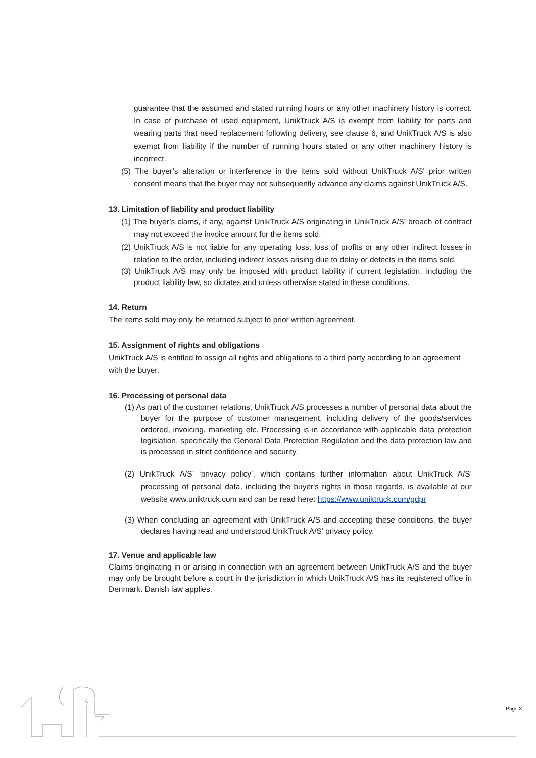guarantee that the assumed and stated running hours or any other machinery history is correct. In case of purchase of used equipment, UnikTruck A/S is exempt from liability for parts and wearing parts that need replacement following delivery, see clause 6, and UnikTruck A/S is also exempt from liability if the number of running hours stated or any other machinery history is incorrect.
(5) The buyer’s alteration or interference in the items sold without UnikTruck A/S' prior written consent means that the buyer may not subsequently advance any claims against UnikTruck A/S.
13. Limitation of liability and product liability
(1) The buyer’s clams, if any, against UnikTruck A/S originating in UnikTruck A/S’ breach of contract may not exceed the invoice amount for the items sold.
(2) UnikTruck A/S is not liable for any operating loss, loss of profits or any other indirect losses in relation to the order, including indirect losses arising due to delay or defects in the items sold.
(3) UnikTruck A/S may only be imposed with product liability if current legislation, including the product liability law, so dictates and unless otherwise stated in these conditions.
14. Return
The items sold may only be returned subject to prior written agreement.
15. Assignment of rights and obligations
UnikTruck A/S is entitled to assign all rights and obligations to a third party according to an agreement with the buyer.
16. Processing of personal data
(1) As part of the customer relations, UnikTruck A/S processes a number of personal data about the buyer for the purpose of customer management, including delivery of the goods/services ordered, invoicing, marketing etc. Processing is in accordance with applicable data protection legislation, specifically the General Data Protection Regulation and the data protection law and is processed in strict confidence and security.
(2) UnikTruck A/S’ ‘privacy policy’, which contains further information about UnikTruck A/S’ processing of personal data, including the buyer's rights in those regards, is available at our website www.uniktruck.com and can be read here: https://www.uniktruck.com/gdpr
(3) When concluding an agreement with UnikTruck A/S and accepting these conditions, the buyer declares having read and understood UnikTruck A/S’ privacy policy.
17. Venue and applicable law
Claims originating in or arising in connection with an agreement between UnikTruck A/S and the buyer may only be brought before a court in the jurisdiction in which UnikTruck A/S has its registered office in Denmark. Danish law applies.
Page 3